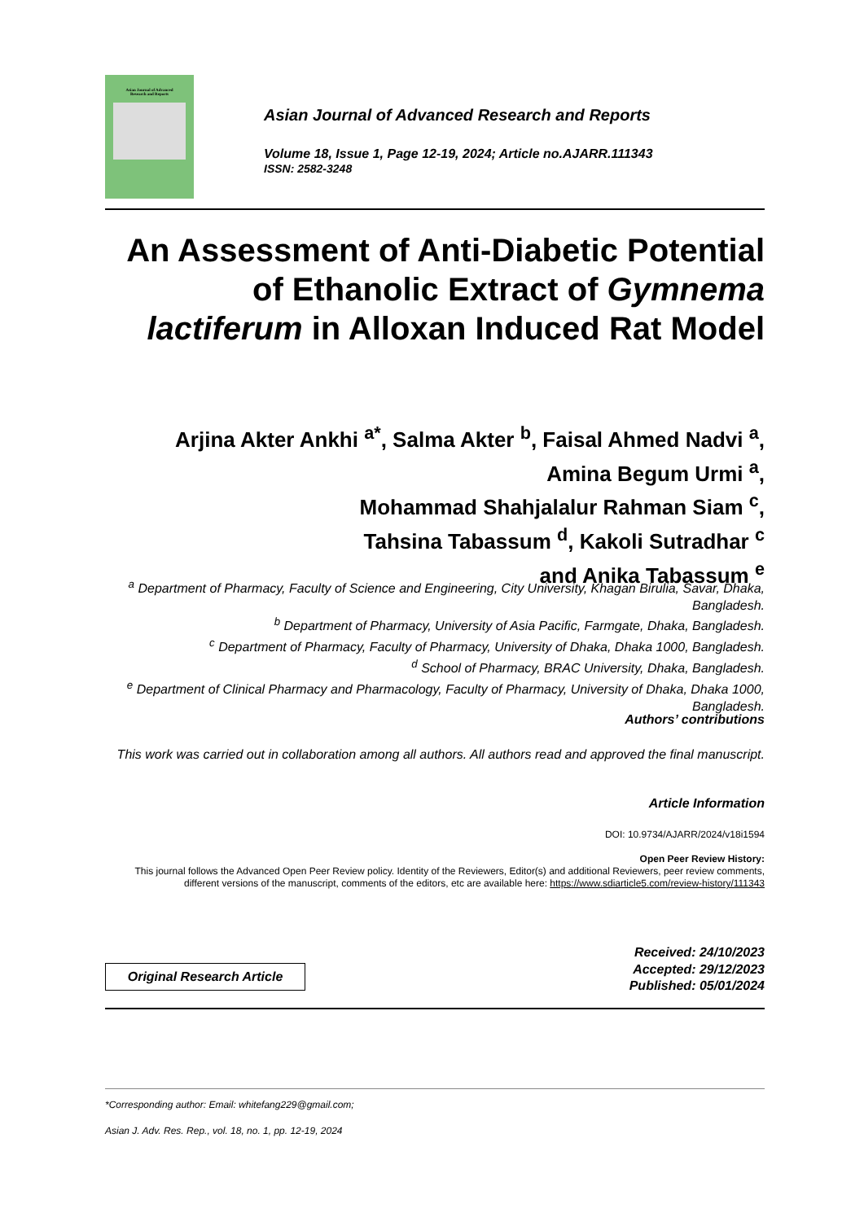Asian Journal of Advanced
Research and Reports
Asian Journal of Advanced Research and Reports
Volume 18, Issue 1, Page 12-19, 2024; Article no.AJARR.111343
ISSN: 2582-3248
An Assessment of Anti-Diabetic Potential of Ethanolic Extract of Gymnema lactiferum in Alloxan Induced Rat Model
Arjina Akter Ankhi <sup>a*</sup>, Salma Akter <sup>b</sup>, Faisal Ahmed Nadvi <sup>a</sup>,
Amina Begum Urmi <sup>a</sup>,
Mohammad Shahjalalur Rahman Siam <sup>c</sup>,
Tahsina Tabassum <sup>d</sup>, Kakoli Sutradhar <sup>c</sup>
and Anika Tabassum <sup>e</sup>
<sup>a</sup> Department of Pharmacy, Faculty of Science and Engineering, City University, Khagan Birulia, Savar, Dhaka, Bangladesh.
<sup>b</sup> Department of Pharmacy, University of Asia Pacific, Farmgate, Dhaka, Bangladesh.
<sup>c</sup> Department of Pharmacy, Faculty of Pharmacy, University of Dhaka, Dhaka 1000, Bangladesh.
<sup>d</sup> School of Pharmacy, BRAC University, Dhaka, Bangladesh.
<sup>e</sup> Department of Clinical Pharmacy and Pharmacology, Faculty of Pharmacy, University of Dhaka, Dhaka 1000, Bangladesh.
Authors’ contributions
This work was carried out in collaboration among all authors. All authors read and approved the final manuscript.
Article Information
DOI: 10.9734/AJARR/2024/v18i1594
Open Peer Review History:
This journal follows the Advanced Open Peer Review policy. Identity of the Reviewers, Editor(s) and additional Reviewers, peer review comments, different versions of the manuscript, comments of the editors, etc are available here: https://www.sdiarticle5.com/review-history/111343
Original Research Article
Received: 24/10/2023
Accepted: 29/12/2023
Published: 05/01/2024
*Corresponding author: Email: whitefang229@gmail.com;
Asian J. Adv. Res. Rep., vol. 18, no. 1, pp. 12-19, 2024